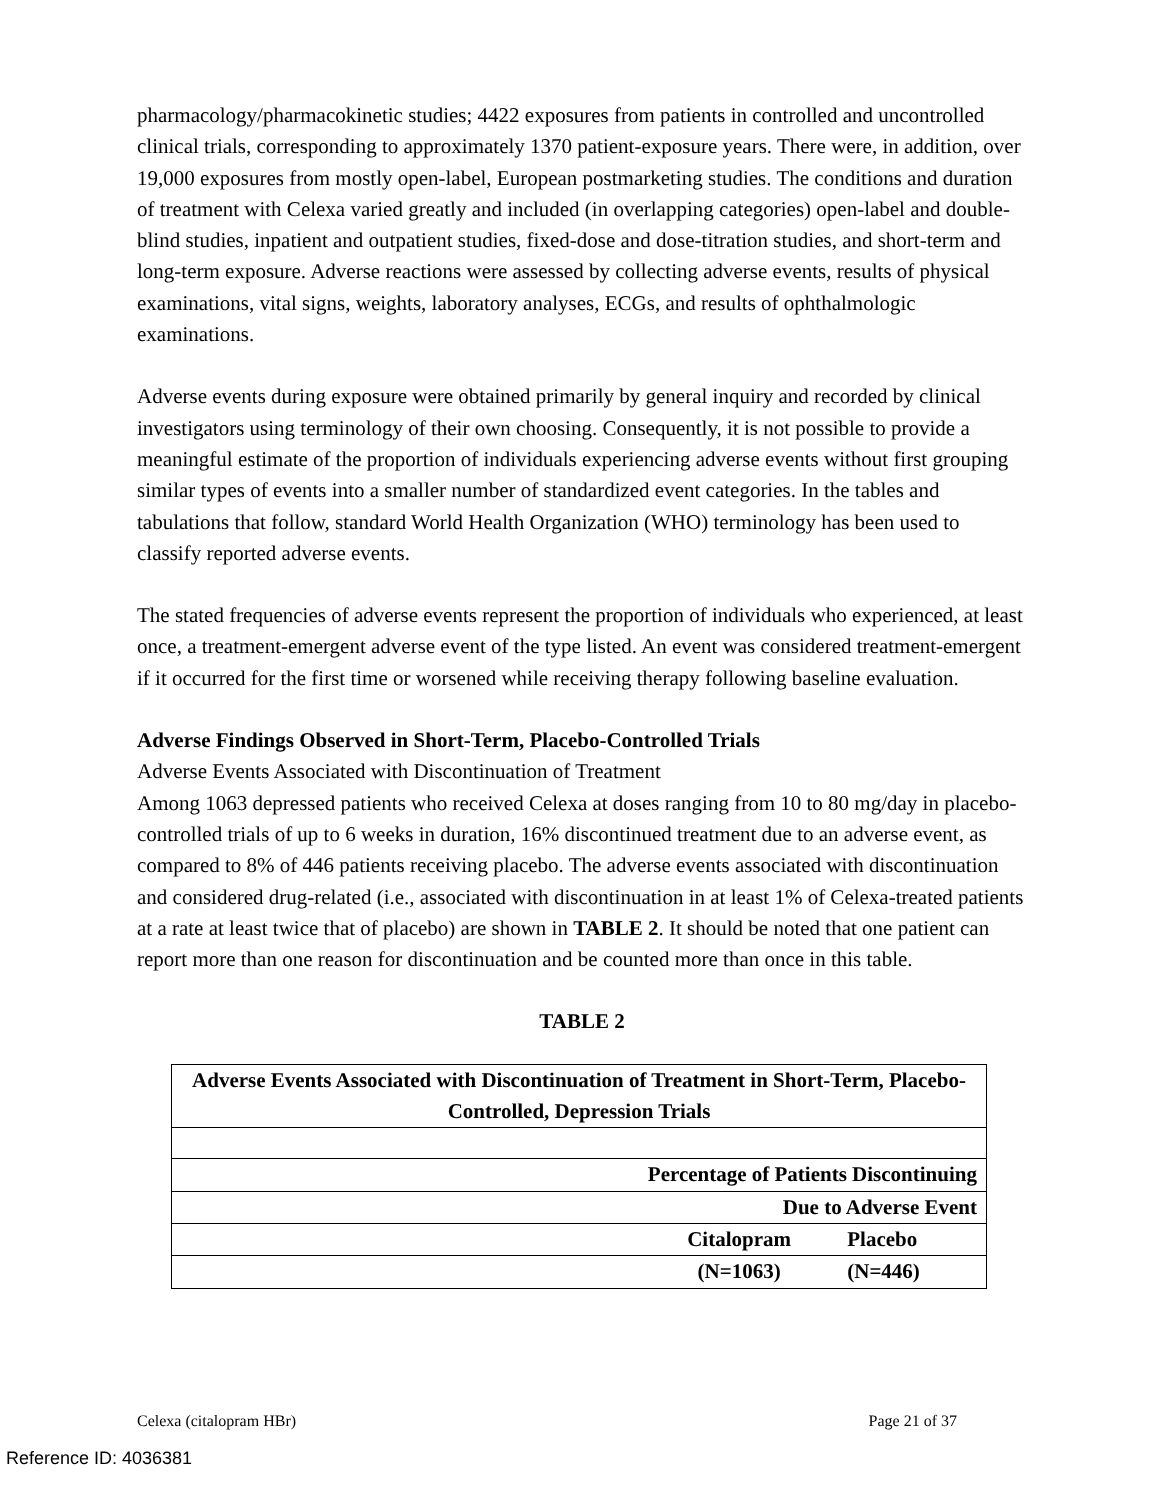pharmacology/pharmacokinetic studies; 4422 exposures from patients in controlled and uncontrolled clinical trials, corresponding to approximately 1370 patient-exposure years. There were, in addition, over 19,000 exposures from mostly open-label, European postmarketing studies. The conditions and duration of treatment with Celexa varied greatly and included (in overlapping categories) open-label and double-blind studies, inpatient and outpatient studies, fixed-dose and dose-titration studies, and short-term and long-term exposure. Adverse reactions were assessed by collecting adverse events, results of physical examinations, vital signs, weights, laboratory analyses, ECGs, and results of ophthalmologic examinations.
Adverse events during exposure were obtained primarily by general inquiry and recorded by clinical investigators using terminology of their own choosing. Consequently, it is not possible to provide a meaningful estimate of the proportion of individuals experiencing adverse events without first grouping similar types of events into a smaller number of standardized event categories. In the tables and tabulations that follow, standard World Health Organization (WHO) terminology has been used to classify reported adverse events.
The stated frequencies of adverse events represent the proportion of individuals who experienced, at least once, a treatment-emergent adverse event of the type listed. An event was considered treatment-emergent if it occurred for the first time or worsened while receiving therapy following baseline evaluation.
Adverse Findings Observed in Short-Term, Placebo-Controlled Trials
Adverse Events Associated with Discontinuation of Treatment
Among 1063 depressed patients who received Celexa at doses ranging from 10 to 80 mg/day in placebo-controlled trials of up to 6 weeks in duration, 16% discontinued treatment due to an adverse event, as compared to 8% of 446 patients receiving placebo. The adverse events associated with discontinuation and considered drug-related (i.e., associated with discontinuation in at least 1% of Celexa-treated patients at a rate at least twice that of placebo) are shown in TABLE 2. It should be noted that one patient can report more than one reason for discontinuation and be counted more than once in this table.
TABLE 2
| Adverse Events Associated with Discontinuation of Treatment in Short-Term, Placebo-Controlled, Depression Trials | | |
| Percentage of Patients Discontinuing | | |
| Due to Adverse Event | | |
| | Citalopram | Placebo |
| | (N=1063) | (N=446) |
Celexa (citalopram HBr) Page 21 of 37
Reference ID: 4036381